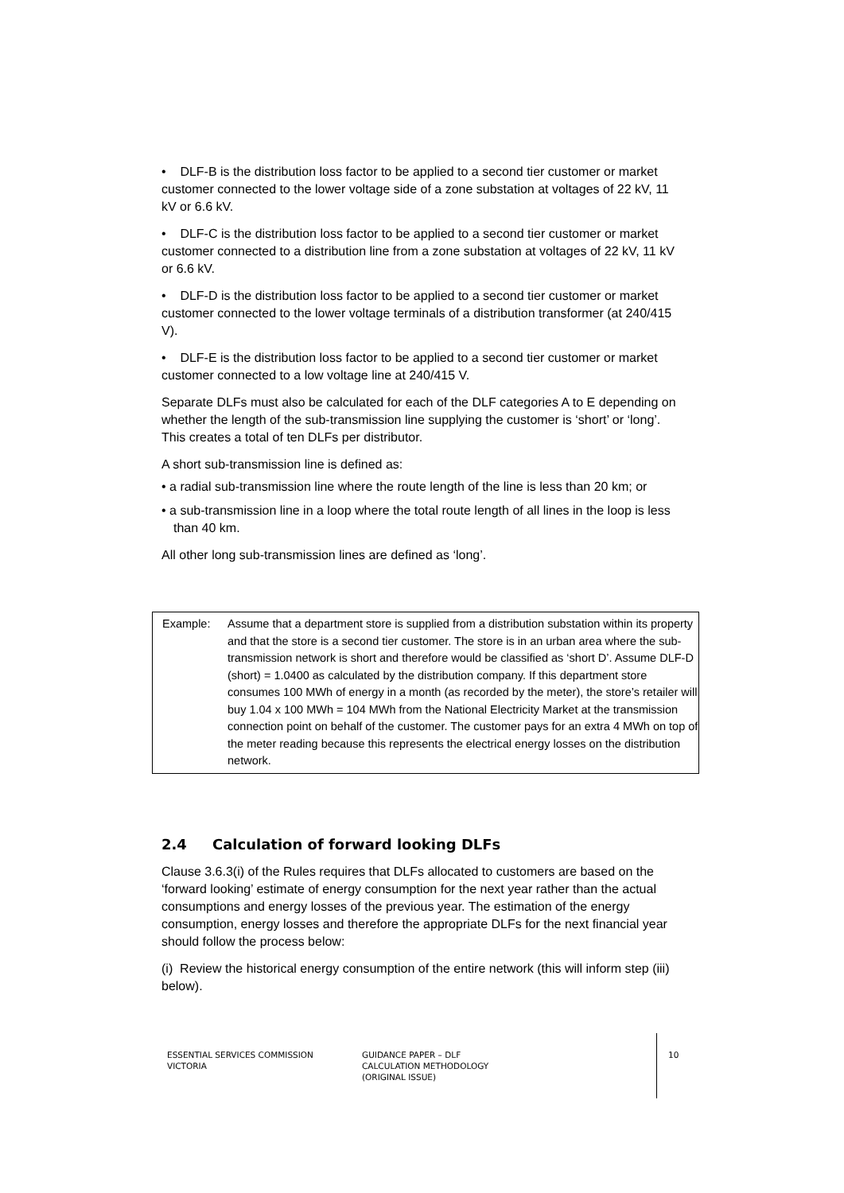• DLF-B is the distribution loss factor to be applied to a second tier customer or market customer connected to the lower voltage side of a zone substation at voltages of 22 kV, 11 kV or 6.6 kV.
• DLF-C is the distribution loss factor to be applied to a second tier customer or market customer connected to a distribution line from a zone substation at voltages of 22 kV, 11 kV or 6.6 kV.
• DLF-D is the distribution loss factor to be applied to a second tier customer or market customer connected to the lower voltage terminals of a distribution transformer (at 240/415 V).
• DLF-E is the distribution loss factor to be applied to a second tier customer or market customer connected to a low voltage line at 240/415 V.
Separate DLFs must also be calculated for each of the DLF categories A to E depending on whether the length of the sub-transmission line supplying the customer is ‘short’ or ‘long’. This creates a total of ten DLFs per distributor.
A short sub-transmission line is defined as:
• a radial sub-transmission line where the route length of the line is less than 20 km; or
• a sub-transmission line in a loop where the total route length of all lines in the loop is less than 40 km.
All other long sub-transmission lines are defined as ‘long’.
Example: Assume that a department store is supplied from a distribution substation within its property and that the store is a second tier customer. The store is in an urban area where the sub-transmission network is short and therefore would be classified as ‘short D’. Assume DLF-D (short) = 1.0400 as calculated by the distribution company. If this department store consumes 100 MWh of energy in a month (as recorded by the meter), the store’s retailer will buy 1.04 x 100 MWh = 104 MWh from the National Electricity Market at the transmission connection point on behalf of the customer. The customer pays for an extra 4 MWh on top of the meter reading because this represents the electrical energy losses on the distribution network.
2.4 Calculation of forward looking DLFs
Clause 3.6.3(i) of the Rules requires that DLFs allocated to customers are based on the ‘forward looking’ estimate of energy consumption for the next year rather than the actual consumptions and energy losses of the previous year. The estimation of the energy consumption, energy losses and therefore the appropriate DLFs for the next financial year should follow the process below:
(i) Review the historical energy consumption of the entire network (this will inform step (iii) below).
ESSENTIAL SERVICES COMMISSION
VICTORIA
GUIDANCE PAPER – DLF
CALCULATION METHODOLOGY
(ORIGINAL ISSUE)
10